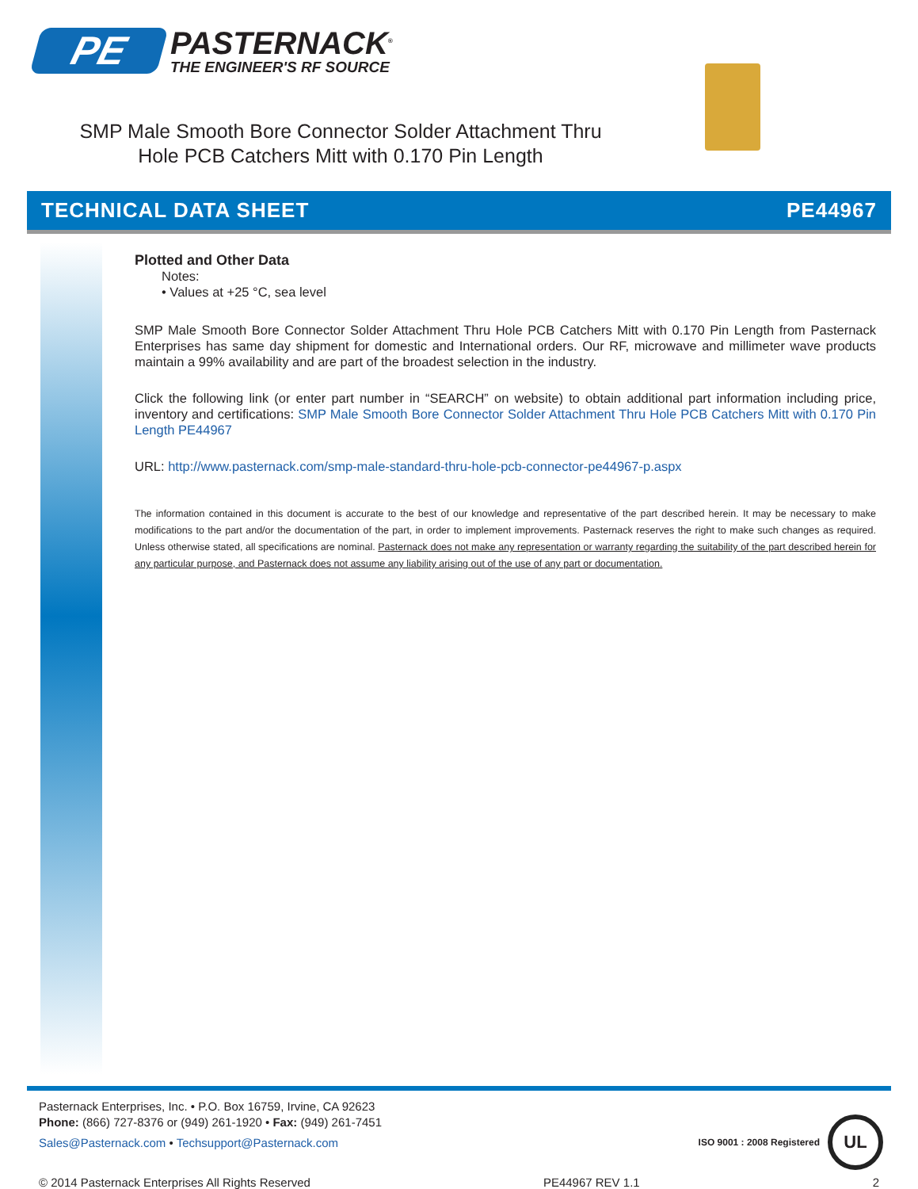PE
PASTERNACK<sup>®</sup>
THE ENGINEER'S RF SOURCE
SMP Male Smooth Bore Connector Solder Attachment Thru Hole PCB Catchers Mitt with 0.170 Pin Length
TECHNICAL DATA SHEET PE44967
Plotted and Other Data
Notes:
• Values at +25 °C, sea level
SMP Male Smooth Bore Connector Solder Attachment Thru Hole PCB Catchers Mitt with 0.170 Pin Length from Pasternack Enterprises has same day shipment for domestic and International orders. Our RF, microwave and millimeter wave products maintain a 99% availability and are part of the broadest selection in the industry.
Click the following link (or enter part number in “SEARCH” on website) to obtain additional part information including price, inventory and certifications: SMP Male Smooth Bore Connector Solder Attachment Thru Hole PCB Catchers Mitt with 0.170 Pin Length PE44967
URL: http://www.pasternack.com/smp-male-standard-thru-hole-pcb-connector-pe44967-p.aspx
The information contained in this document is accurate to the best of our knowledge and representative of the part described herein. It may be necessary to make modifications to the part and/or the documentation of the part, in order to implement improvements. Pasternack reserves the right to make such changes as required. Unless otherwise stated, all specifications are nominal. Pasternack does not make any representation or warranty regarding the suitability of the part described herein for any particular purpose, and Pasternack does not assume any liability arising out of the use of any part or documentation.
Pasternack Enterprises, Inc. • P.O. Box 16759, Irvine, CA 92623
Phone: (866) 727-8376 or (949) 261-1920 • Fax: (949) 261-7451
Sales@Pasternack.com • Techsupport@Pasternack.com
ISO 9001 : 2008 Registered
UL
© 2014 Pasternack Enterprises All Rights Reserved PE44967 REV 1.1 2